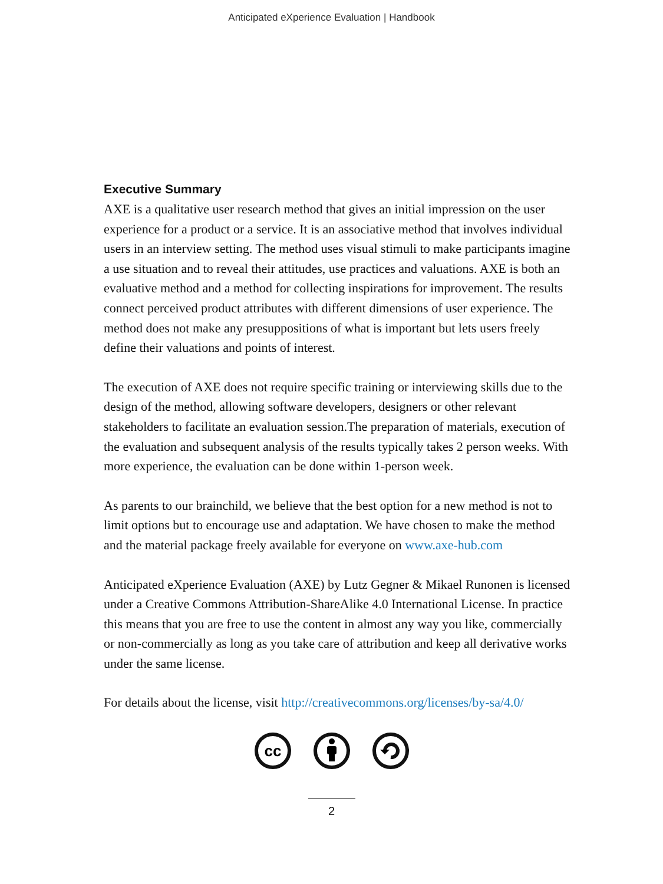Anticipated eXperience Evaluation | Handbook
Executive Summary
AXE is a qualitative user research method that gives an initial impression on the user experience for a product or a service. It is an associative method that involves individual users in an interview setting. The method uses visual stimuli to make participants imagine a use situation and to reveal their attitudes, use practices and valuations. AXE is both an evaluative method and a method for collecting inspirations for improvement. The results connect perceived product attributes with different dimensions of user experience. The method does not make any presuppositions of what is important but lets users freely define their valuations and points of interest.
The execution of AXE does not require specific training or interviewing skills due to the design of the method, allowing software developers, designers or other relevant stakeholders to facilitate an evaluation session.The preparation of materials, execution of the evaluation and subsequent analysis of the results typically takes 2 person weeks. With more experience, the evaluation can be done within 1-person week.
As parents to our brainchild, we believe that the best option for a new method is not to limit options but to encourage use and adaptation. We have chosen to make the method and the material package freely available for everyone on www.axe-hub.com
Anticipated eXperience Evaluation (AXE) by Lutz Gegner & Mikael Runonen is licensed under a Creative Commons Attribution-ShareAlike 4.0 International License. In practice this means that you are free to use the content in almost any way you like, commercially or non-commercially as long as you take care of attribution and keep all derivative works under the same license.
For details about the license, visit http://creativecommons.org/licenses/by-sa/4.0/
cc
2